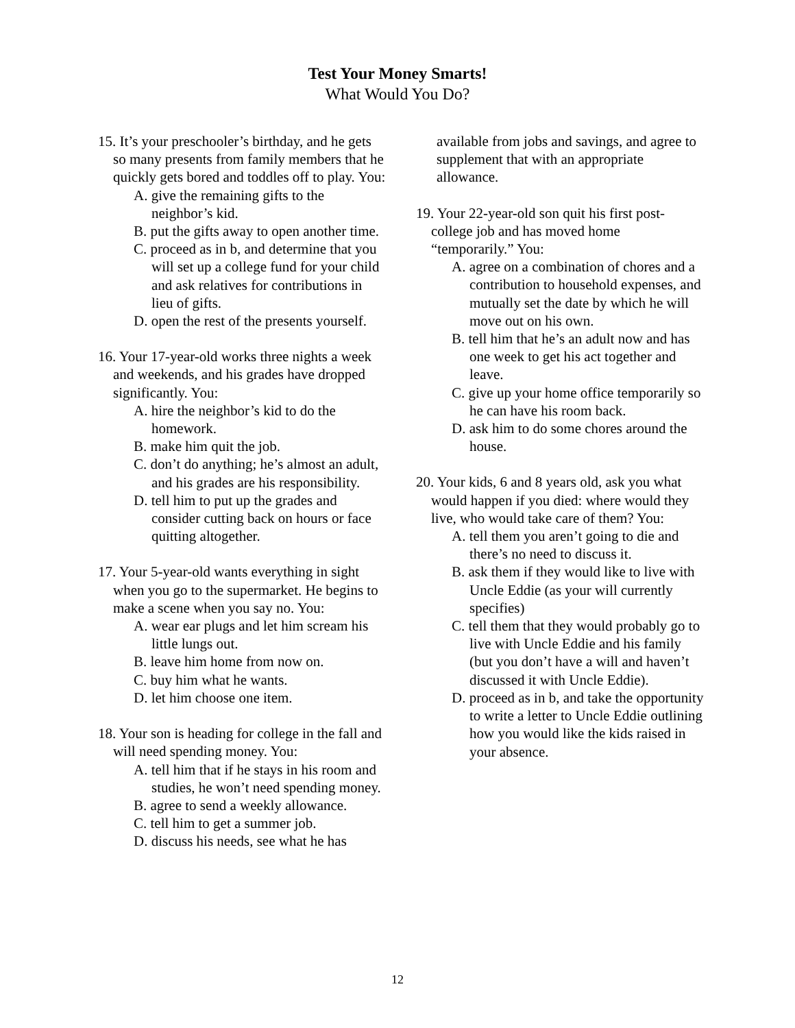Test Your Money Smarts!
What Would You Do?
15. It’s your preschooler’s birthday, and he gets so many presents from family members that he quickly gets bored and toddles off to play. You:
A. give the remaining gifts to the neighbor’s kid.
B. put the gifts away to open another time.
C. proceed as in b, and determine that you will set up a college fund for your child and ask relatives for contributions in lieu of gifts.
D. open the rest of the presents yourself.
16. Your 17-year-old works three nights a week and weekends, and his grades have dropped significantly. You:
A. hire the neighbor’s kid to do the homework.
B. make him quit the job.
C. don’t do anything; he’s almost an adult, and his grades are his responsibility.
D. tell him to put up the grades and consider cutting back on hours or face quitting altogether.
17. Your 5-year-old wants everything in sight when you go to the supermarket. He begins to make a scene when you say no. You:
A. wear ear plugs and let him scream his little lungs out.
B. leave him home from now on.
C. buy him what he wants.
D. let him choose one item.
18. Your son is heading for college in the fall and will need spending money. You:
A. tell him that if he stays in his room and studies, he won’t need spending money.
B. agree to send a weekly allowance.
C. tell him to get a summer job.
D. discuss his needs, see what he has
available from jobs and savings, and agree to supplement that with an appropriate allowance.
19. Your 22-year-old son quit his first post-college job and has moved home “temporarily.” You:
A. agree on a combination of chores and a contribution to household expenses, and mutually set the date by which he will move out on his own.
B. tell him that he’s an adult now and has one week to get his act together and leave.
C. give up your home office temporarily so he can have his room back.
D. ask him to do some chores around the house.
20. Your kids, 6 and 8 years old, ask you what would happen if you died: where would they live, who would take care of them? You:
A. tell them you aren’t going to die and there’s no need to discuss it.
B. ask them if they would like to live with Uncle Eddie (as your will currently specifies)
C. tell them that they would probably go to live with Uncle Eddie and his family (but you don’t have a will and haven’t discussed it with Uncle Eddie).
D. proceed as in b, and take the opportunity to write a letter to Uncle Eddie outlining how you would like the kids raised in your absence.
12